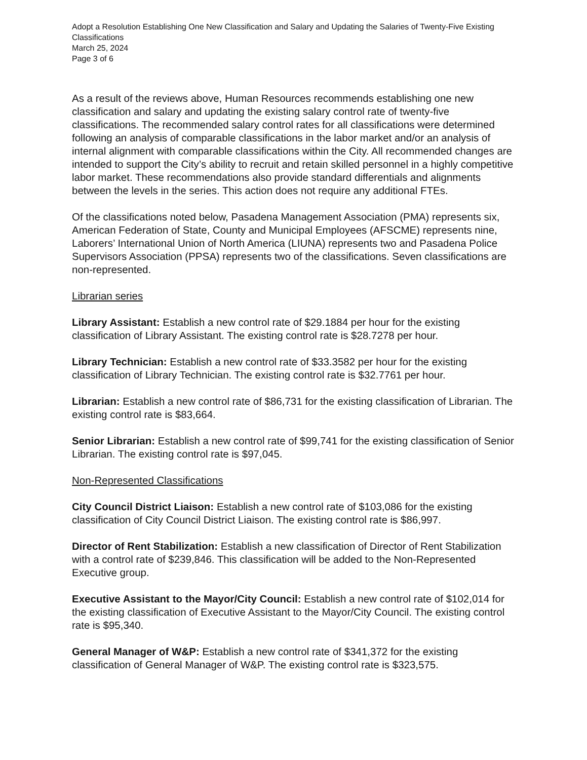Adopt a Resolution Establishing One New Classification and Salary and Updating the Salaries of Twenty-Five Existing Classifications
March 25, 2024
Page 3 of 6
As a result of the reviews above, Human Resources recommends establishing one new classification and salary and updating the existing salary control rate of twenty-five classifications. The recommended salary control rates for all classifications were determined following an analysis of comparable classifications in the labor market and/or an analysis of internal alignment with comparable classifications within the City. All recommended changes are intended to support the City’s ability to recruit and retain skilled personnel in a highly competitive labor market. These recommendations also provide standard differentials and alignments between the levels in the series. This action does not require any additional FTEs.
Of the classifications noted below, Pasadena Management Association (PMA) represents six, American Federation of State, County and Municipal Employees (AFSCME) represents nine, Laborers’ International Union of North America (LIUNA) represents two and Pasadena Police Supervisors Association (PPSA) represents two of the classifications. Seven classifications are non-represented.
Librarian series
Library Assistant: Establish a new control rate of $29.1884 per hour for the existing classification of Library Assistant. The existing control rate is $28.7278 per hour.
Library Technician: Establish a new control rate of $33.3582 per hour for the existing classification of Library Technician. The existing control rate is $32.7761 per hour.
Librarian: Establish a new control rate of $86,731 for the existing classification of Librarian. The existing control rate is $83,664.
Senior Librarian: Establish a new control rate of $99,741 for the existing classification of Senior Librarian. The existing control rate is $97,045.
Non-Represented Classifications
City Council District Liaison: Establish a new control rate of $103,086 for the existing classification of City Council District Liaison. The existing control rate is $86,997.
Director of Rent Stabilization: Establish a new classification of Director of Rent Stabilization with a control rate of $239,846. This classification will be added to the Non-Represented Executive group.
Executive Assistant to the Mayor/City Council: Establish a new control rate of $102,014 for the existing classification of Executive Assistant to the Mayor/City Council. The existing control rate is $95,340.
General Manager of W&P: Establish a new control rate of $341,372 for the existing classification of General Manager of W&P. The existing control rate is $323,575.